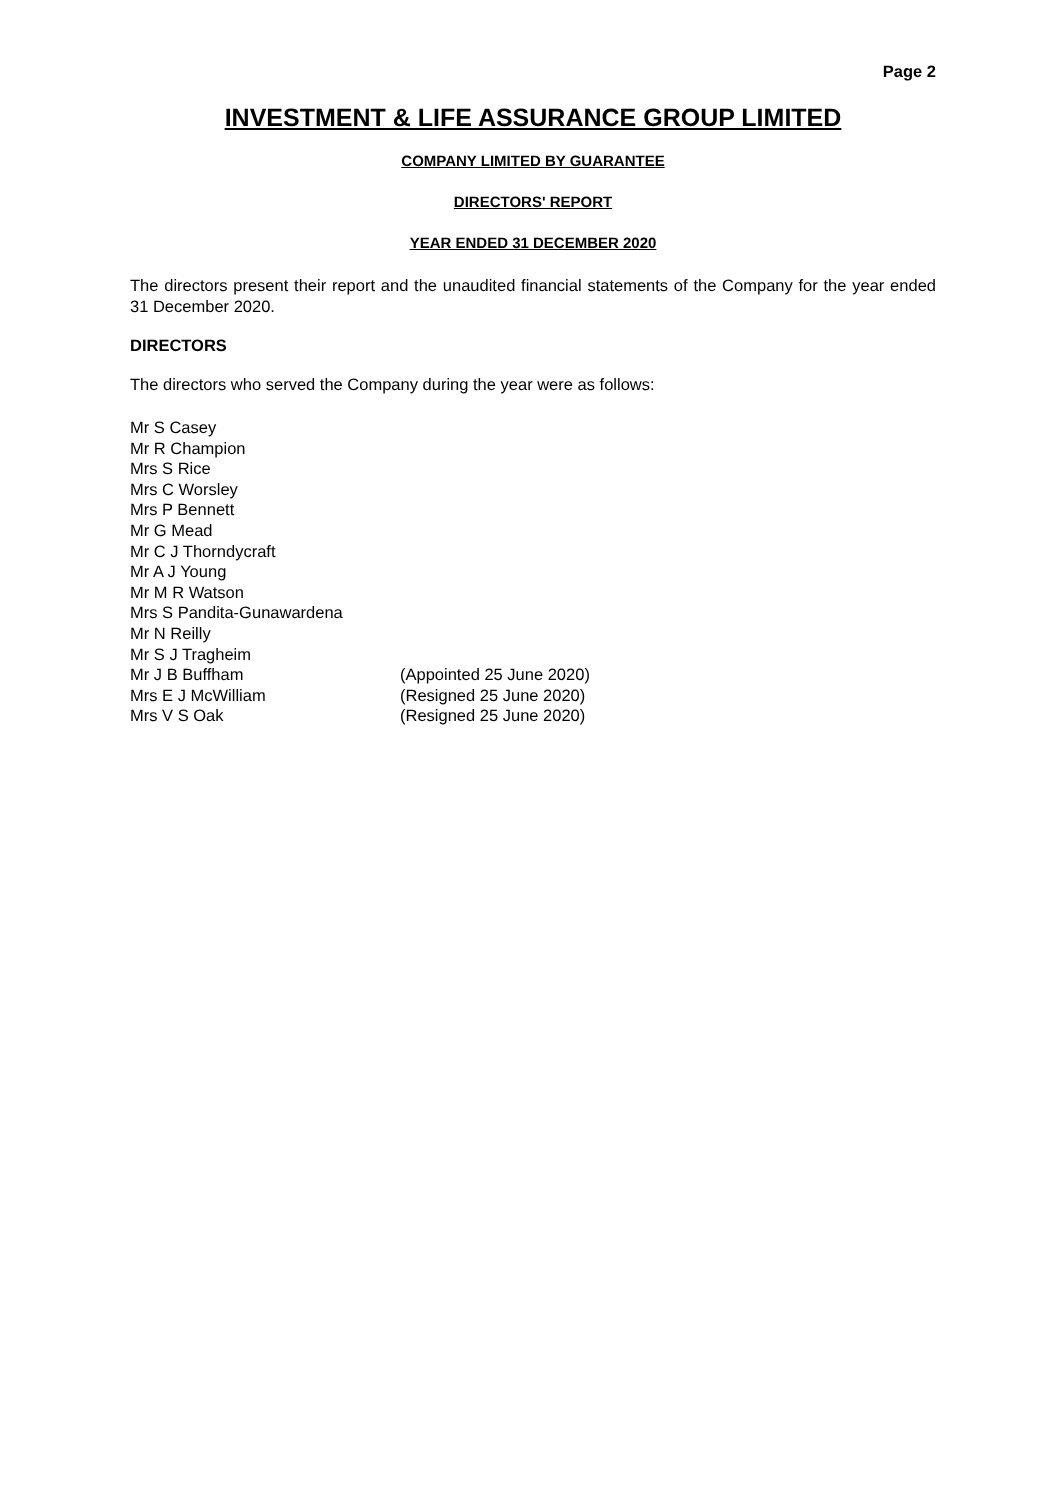Page 2
INVESTMENT & LIFE ASSURANCE GROUP LIMITED
COMPANY LIMITED BY GUARANTEE
DIRECTORS' REPORT
YEAR ENDED 31 DECEMBER 2020
The directors present their report and the unaudited financial statements of the Company for the year ended 31 December 2020.
DIRECTORS
The directors who served the Company during the year were as follows:
Mr S Casey
Mr R Champion
Mrs S Rice
Mrs C Worsley
Mrs P Bennett
Mr G Mead
Mr C J Thorndycraft
Mr A J Young
Mr M R Watson
Mrs S Pandita-Gunawardena
Mr N Reilly
Mr S J Tragheim
Mr J B Buffham (Appointed 25 June 2020)
Mrs E J McWilliam (Resigned 25 June 2020)
Mrs V S Oak (Resigned 25 June 2020)